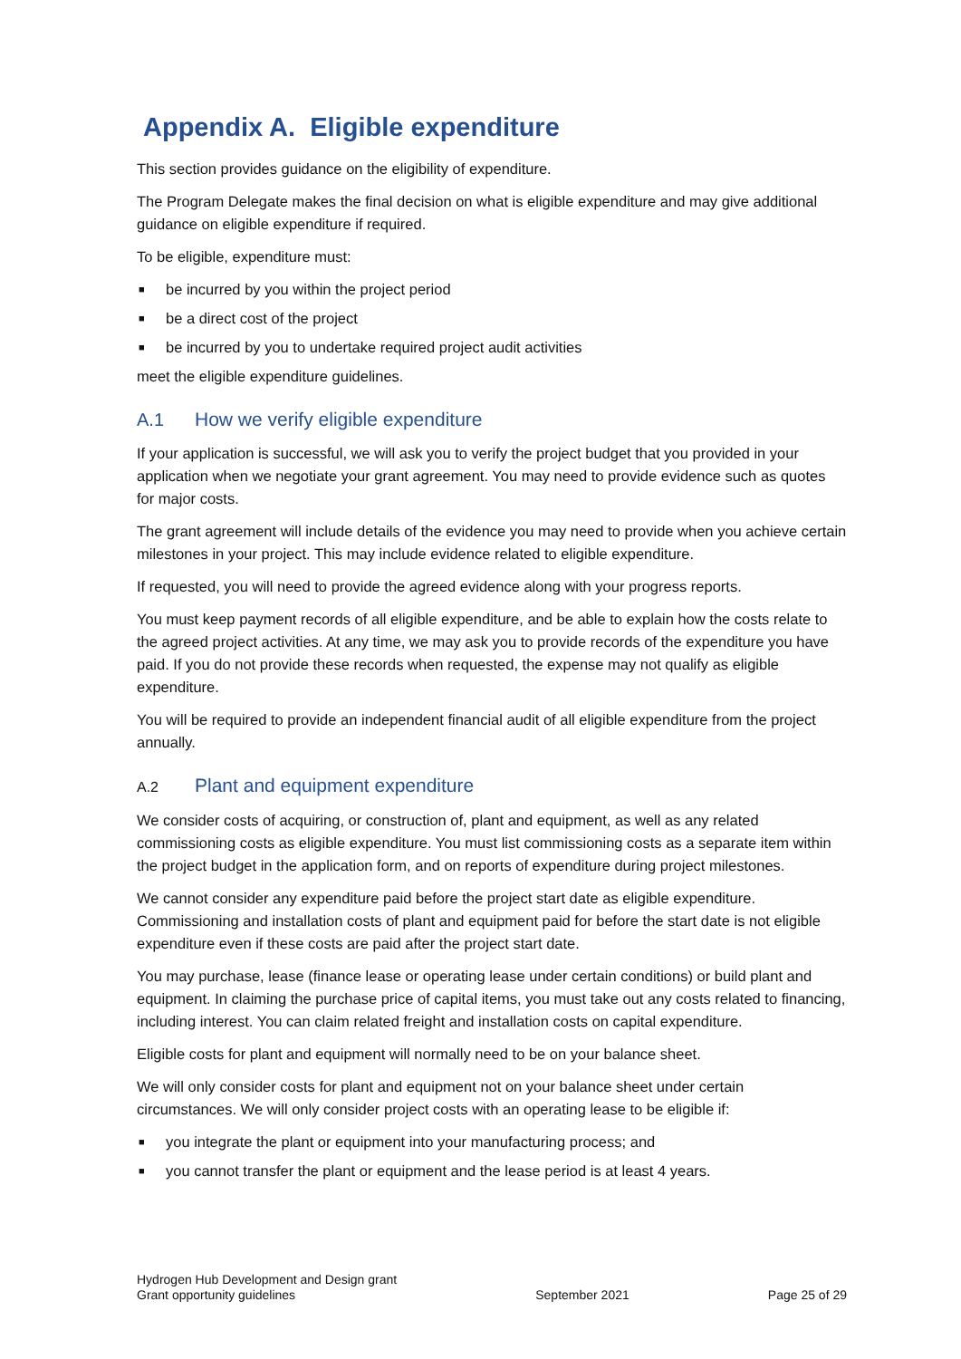Appendix A. Eligible expenditure
This section provides guidance on the eligibility of expenditure.
The Program Delegate makes the final decision on what is eligible expenditure and may give additional guidance on eligible expenditure if required.
To be eligible, expenditure must:
■ be incurred by you within the project period
■ be a direct cost of the project
■ be incurred by you to undertake required project audit activities
meet the eligible expenditure guidelines.
A.1 How we verify eligible expenditure
If your application is successful, we will ask you to verify the project budget that you provided in your application when we negotiate your grant agreement. You may need to provide evidence such as quotes for major costs.
The grant agreement will include details of the evidence you may need to provide when you achieve certain milestones in your project. This may include evidence related to eligible expenditure.
If requested, you will need to provide the agreed evidence along with your progress reports.
You must keep payment records of all eligible expenditure, and be able to explain how the costs relate to the agreed project activities. At any time, we may ask you to provide records of the expenditure you have paid. If you do not provide these records when requested, the expense may not qualify as eligible expenditure.
You will be required to provide an independent financial audit of all eligible expenditure from the project annually.
A.2 Plant and equipment expenditure
We consider costs of acquiring, or construction of, plant and equipment, as well as any related commissioning costs as eligible expenditure. You must list commissioning costs as a separate item within the project budget in the application form, and on reports of expenditure during project milestones.
We cannot consider any expenditure paid before the project start date as eligible expenditure. Commissioning and installation costs of plant and equipment paid for before the start date is not eligible expenditure even if these costs are paid after the project start date.
You may purchase, lease (finance lease or operating lease under certain conditions) or build plant and equipment. In claiming the purchase price of capital items, you must take out any costs related to financing, including interest. You can claim related freight and installation costs on capital expenditure.
Eligible costs for plant and equipment will normally need to be on your balance sheet.
We will only consider costs for plant and equipment not on your balance sheet under certain circumstances. We will only consider project costs with an operating lease to be eligible if:
■ you integrate the plant or equipment into your manufacturing process; and
■ you cannot transfer the plant or equipment and the lease period is at least 4 years.
Hydrogen Hub Development and Design grant
Grant opportunity guidelines
September 2021
Page 25 of 29